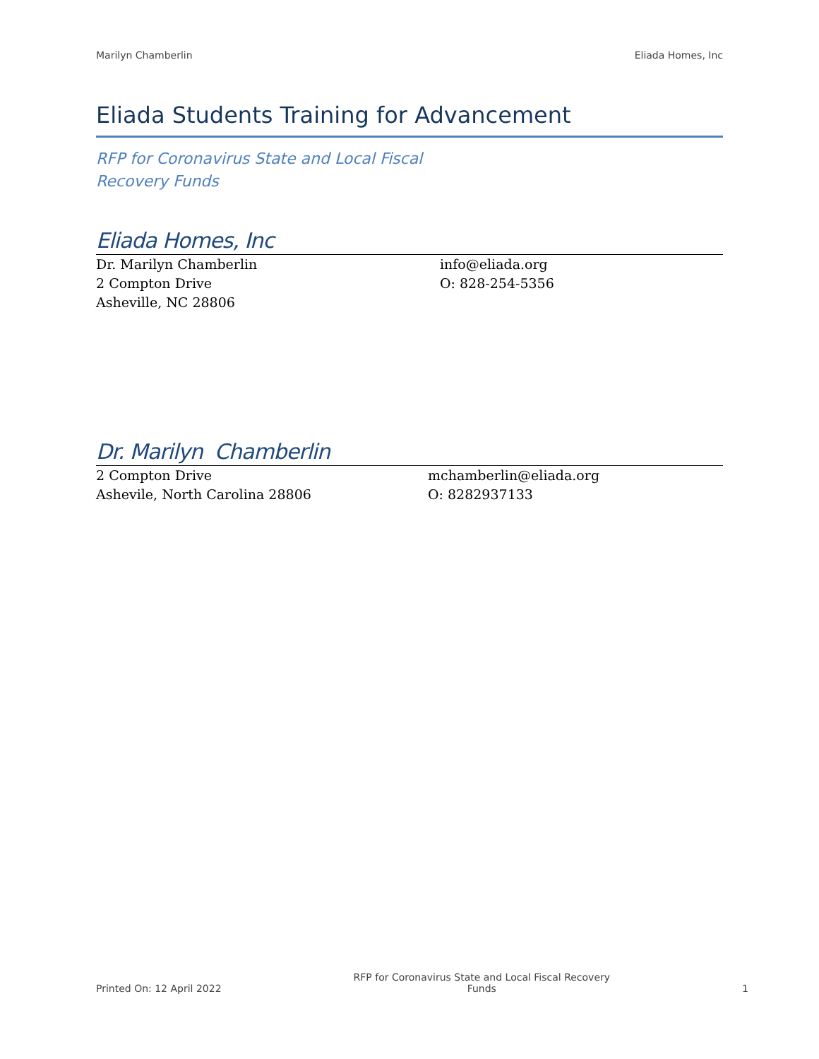Marilyn Chamberlin Eliada Homes, Inc
Eliada Students Training for Advancement
RFP for Coronavirus State and Local Fiscal Recovery Funds
Eliada Homes, Inc
Dr. Marilyn Chamberlin
2 Compton Drive
Asheville, NC 28806
info@eliada.org
O: 828-254-5356
Dr. Marilyn Chamberlin
2 Compton Drive
Ashevile, North Carolina 28806
mchamberlin@eliada.org
O: 8282937133
Printed On: 12 April 2022 RFP for Coronavirus State and Local Fiscal Recovery Funds 1